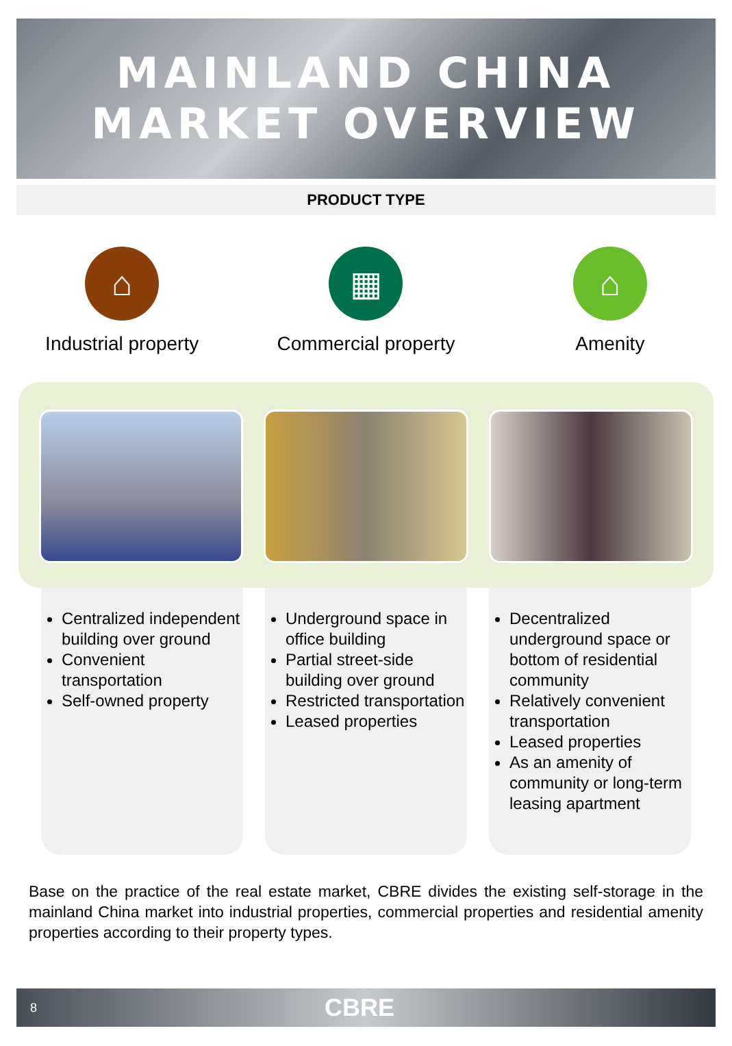MAINLAND CHINA
MARKET OVERVIEW
PRODUCT TYPE
⌂
Industrial property
▦
Commercial property
⌂
Amenity
Centralized independent building over ground
Convenient transportation
Self-owned property
Underground space in office building
Partial street-side building over ground
Restricted transportation
Leased properties
Decentralized underground space or bottom of residential community
Relatively convenient transportation
Leased properties
As an amenity of community or long-term leasing apartment
Base on the practice of the real estate market, CBRE divides the existing self-storage in the mainland China market into industrial properties, commercial properties and residential amenity properties according to their property types.
8 CBRE